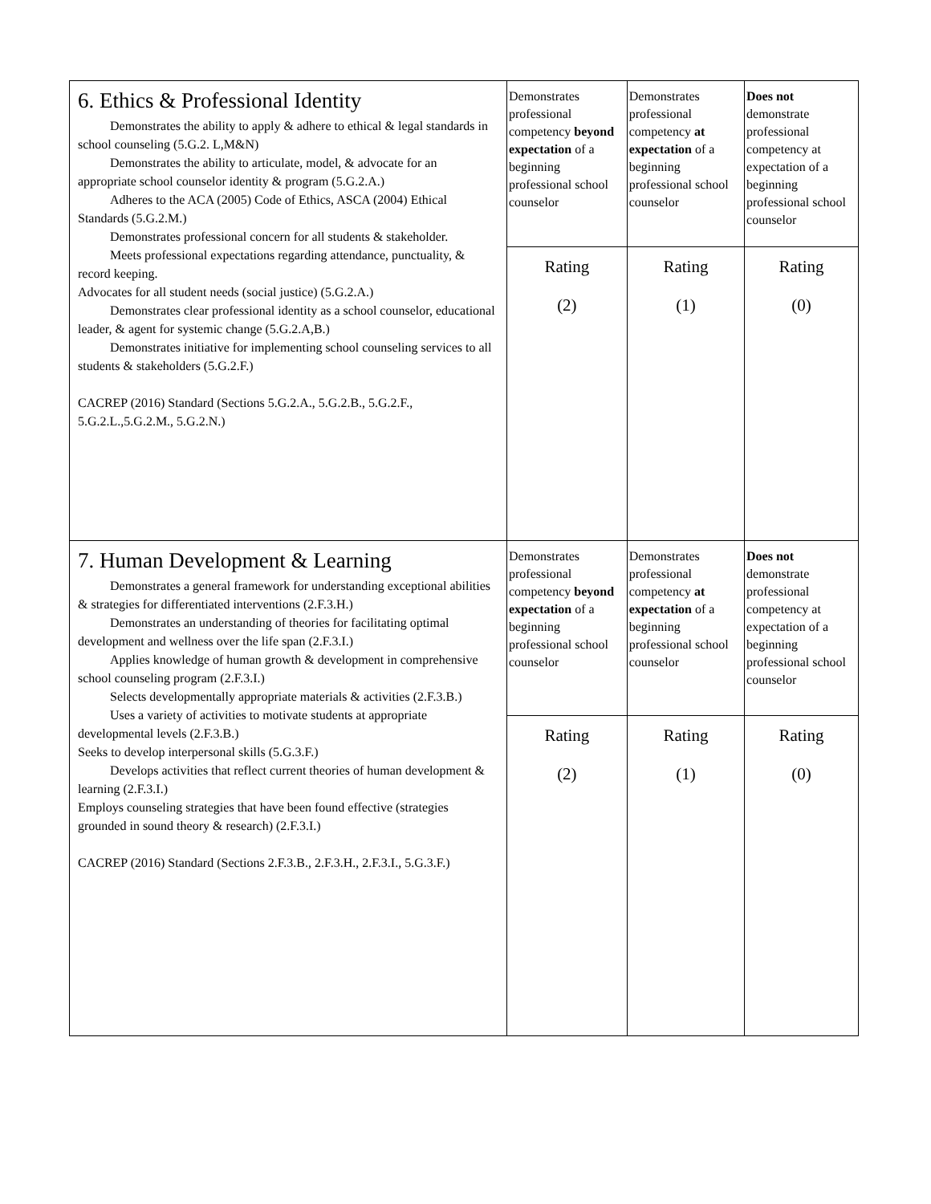| 6. Ethics & Professional Identity Demonstrates the ability to apply & adhere to ethical & legal standards in school counseling (5.G.2. L,M&N) Demonstrates the ability to articulate, model, & advocate for an appropriate school counselor identity & program (5.G.2.A.) Adheres to the ACA (2005) Code of Ethics, ASCA (2004) Ethical Standards (5.G.2.M.) Demonstrates professional concern for all students & stakeholder. Meets professional expectations regarding attendance, punctuality, & record keeping. Advocates for all student needs (social justice) (5.G.2.A.) Demonstrates clear professional identity as a school counselor, educational leader, & agent for systemic change (5.G.2.A,B.) Demonstrates initiative for implementing school counseling services to all students & stakeholders (5.G.2.F.) CACREP (2016) Standard (Sections 5.G.2.A., 5.G.2.B., 5.G.2.F., 5.G.2.L.,5.G.2.M., 5.G.2.N.) | Demonstrates professional competency beyond expectation of a beginning professional school counselor | Demonstrates professional competency at expectation of a beginning professional school counselor | Does not demonstrate professional competency at expectation of a beginning professional school counselor |
| | Rating (2) | Rating (1) | Rating (0) |
| 7. Human Development & Learning Demonstrates a general framework for understanding exceptional abilities & strategies for differentiated interventions (2.F.3.H.) Demonstrates an understanding of theories for facilitating optimal development and wellness over the life span (2.F.3.I.) Applies knowledge of human growth & development in comprehensive school counseling program (2.F.3.I.) Selects developmentally appropriate materials & activities (2.F.3.B.) Uses a variety of activities to motivate students at appropriate developmental levels (2.F.3.B.) Seeks to develop interpersonal skills (5.G.3.F.) Develops activities that reflect current theories of human development & learning (2.F.3.I.) Employs counseling strategies that have been found effective (strategies grounded in sound theory & research) (2.F.3.I.) CACREP (2016) Standard (Sections 2.F.3.B., 2.F.3.H., 2.F.3.I., 5.G.3.F.) | Demonstrates professional competency beyond expectation of a beginning professional school counselor | Demonstrates professional competency at expectation of a beginning professional school counselor | Does not demonstrate professional competency at expectation of a beginning professional school counselor |
| | Rating (2) | Rating (1) | Rating (0) |